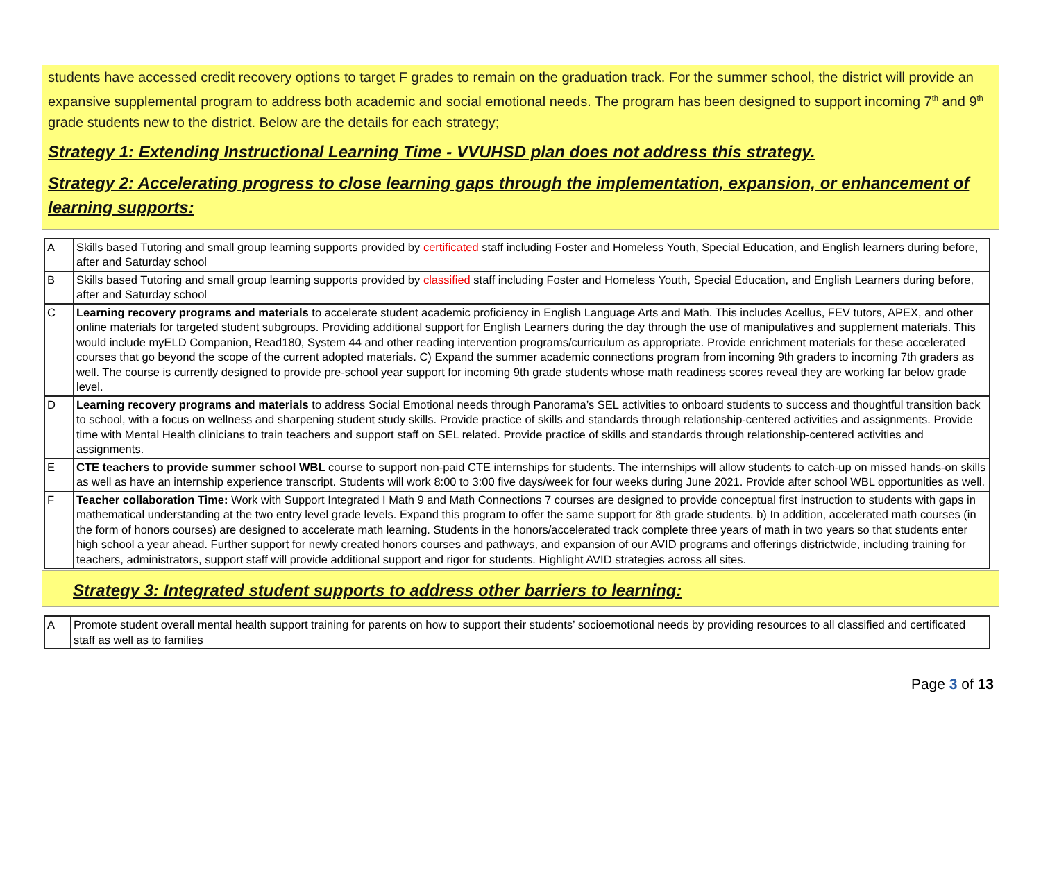students have accessed credit recovery options to target F grades to remain on the graduation track. For the summer school, the district will provide an expansive supplemental program to address both academic and social emotional needs. The program has been designed to support incoming 7<sup>th</sup> and 9<sup>th</sup> grade students new to the district. Below are the details for each strategy;
Strategy 1: Extending Instructional Learning Time - VVUHSD plan does not address this strategy.
Strategy 2: Accelerating progress to close learning gaps through the implementation, expansion, or enhancement of learning supports:
| A | Skills based Tutoring and small group learning supports provided by certificated staff including Foster and Homeless Youth, Special Education, and English learners during before, after and Saturday school |
| B | Skills based Tutoring and small group learning supports provided by classified staff including Foster and Homeless Youth, Special Education, and English Learners during before, after and Saturday school |
| C | Learning recovery programs and materials to accelerate student academic proficiency in English Language Arts and Math. This includes Acellus, FEV tutors, APEX, and other online materials for targeted student subgroups. Providing additional support for English Learners during the day through the use of manipulatives and supplement materials. This would include myELD Companion, Read180, System 44 and other reading intervention programs/curriculum as appropriate. Provide enrichment materials for these accelerated courses that go beyond the scope of the current adopted materials. C) Expand the summer academic connections program from incoming 9th graders to incoming 7th graders as well. The course is currently designed to provide pre-school year support for incoming 9th grade students whose math readiness scores reveal they are working far below grade level. |
| D | Learning recovery programs and materials to address Social Emotional needs through Panorama’s SEL activities to onboard students to success and thoughtful transition back to school, with a focus on wellness and sharpening student study skills. Provide practice of skills and standards through relationship-centered activities and assignments. Provide time with Mental Health clinicians to train teachers and support staff on SEL related. Provide practice of skills and standards through relationship-centered activities and assignments. |
| E | CTE teachers to provide summer school WBL course to support non-paid CTE internships for students. The internships will allow students to catch-up on missed hands-on skills as well as have an internship experience transcript. Students will work 8:00 to 3:00 five days/week for four weeks during June 2021. Provide after school WBL opportunities as well. |
| F | Teacher collaboration Time: Work with Support Integrated I Math 9 and Math Connections 7 courses are designed to provide conceptual first instruction to students with gaps in mathematical understanding at the two entry level grade levels. Expand this program to offer the same support for 8th grade students. b) In addition, accelerated math courses (in the form of honors courses) are designed to accelerate math learning. Students in the honors/accelerated track complete three years of math in two years so that students enter high school a year ahead. Further support for newly created honors courses and pathways, and expansion of our AVID programs and offerings districtwide, including training for teachers, administrators, support staff will provide additional support and rigor for students. Highlight AVID strategies across all sites. |
Strategy 3: Integrated student supports to address other barriers to learning:
| A | Promote student overall mental health support training for parents on how to support their students’ socioemotional needs by providing resources to all classified and certificated staff as well as to families |
Page 3 of 13